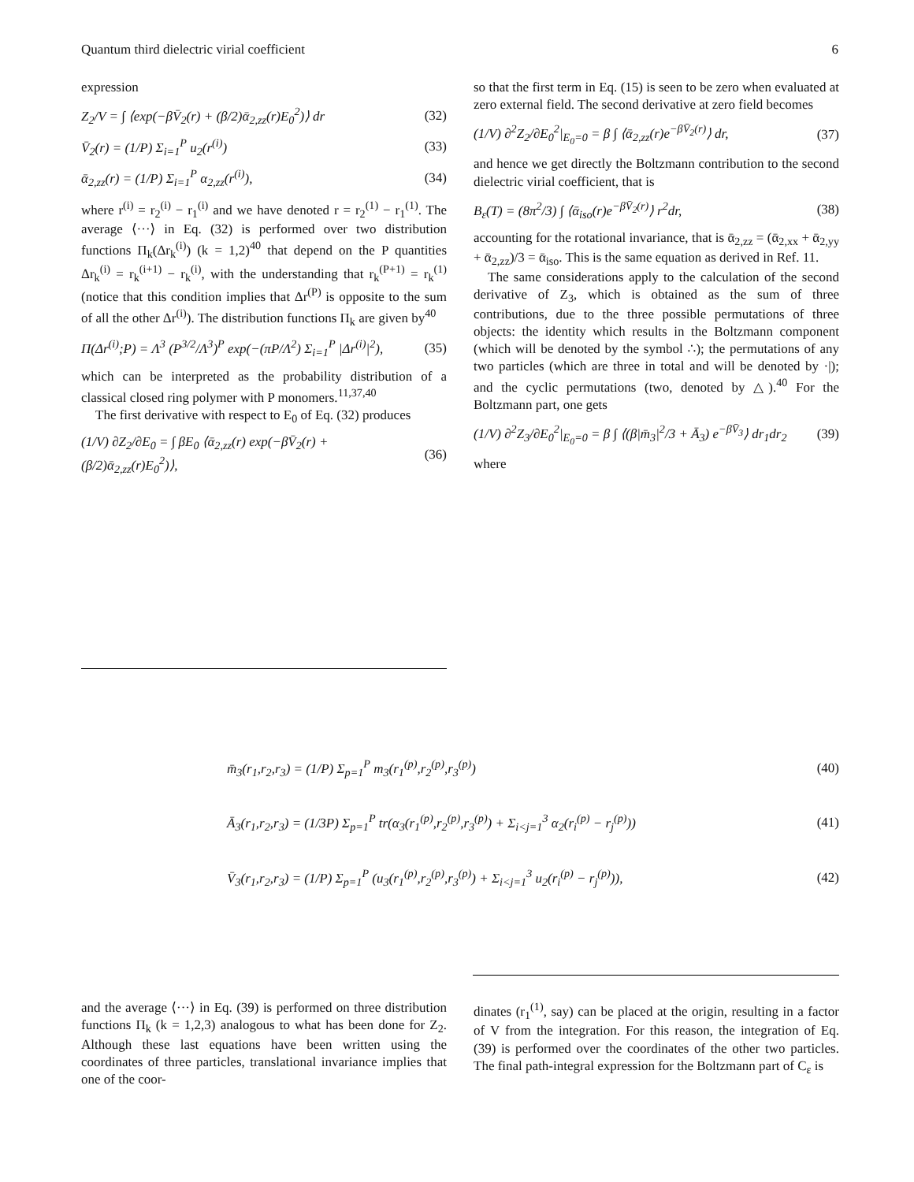Quantum third dielectric virial coefficient 6
expression
Z<sub>2</sub>/V = ∫ ⟨exp(−βV̄<sub>2</sub>(r) + (β/2)ᾱ<sub>2,zz</sub>(r)E<sub>0</sub><sup>2</sup>)⟩ dr (32)
V̄<sub>2</sub>(r) = (1/P) Σ<sub>i=1</sub><sup>P</sup> u<sub>2</sub>(r<sup>(i)</sup>) (33)
ᾱ<sub>2,zz</sub>(r) = (1/P) Σ<sub>i=1</sub><sup>P</sup> α<sub>2,zz</sub>(r<sup>(i)</sup>), (34)
where r<sup>(i)</sup> = r<sub>2</sub><sup>(i)</sup> − r<sub>1</sub><sup>(i)</sup> and we have denoted r = r<sub>2</sub><sup>(1)</sup> − r<sub>1</sub><sup>(1)</sup>. The average ⟨···⟩ in Eq. (32) is performed over two distribution functions Π<sub>k</sub>(Δr<sub>k</sub><sup>(i)</sup>) (k = 1,2)<sup>40</sup> that depend on the P quantities Δr<sub>k</sub><sup>(i)</sup> = r<sub>k</sub><sup>(i+1)</sup> − r<sub>k</sub><sup>(i)</sup>, with the understanding that r<sub>k</sub><sup>(P+1)</sup> = r<sub>k</sub><sup>(1)</sup> (notice that this condition implies that Δr<sup>(P)</sup> is opposite to the sum of all the other Δr<sup>(i)</sup>). The distribution functions Π<sub>k</sub> are given by<sup>40</sup>
Π(Δr<sup>(i)</sup>;P) = Λ<sup>3</sup> (P<sup>3/2</sup>/Λ<sup>3</sup>)<sup>P</sup> exp(−(πP/Λ<sup>2</sup>) Σ<sub>i=1</sub><sup>P</sup> |Δr<sup>(i)</sup>|<sup>2</sup>), (35)
which can be interpreted as the probability distribution of a classical closed ring polymer with P monomers.<sup>11,37,40</sup>
The first derivative with respect to E<sub>0</sub> of Eq. (32) produces
(1/V) ∂Z<sub>2</sub>/∂E<sub>0</sub> = ∫ βE<sub>0</sub> ⟨ᾱ<sub>2,zz</sub>(r) exp(−βV̄<sub>2</sub>(r) + (β/2)ᾱ<sub>2,zz</sub>(r)E<sub>0</sub><sup>2</sup>)⟩, (36)
so that the first term in Eq. (15) is seen to be zero when evaluated at zero external field. The second derivative at zero field becomes
(1/V) ∂<sup>2</sup>Z<sub>2</sub>/∂E<sub>0</sub><sup>2</sup>|<sub>E<sub>0</sub>=0</sub> = β ∫ ⟨ᾱ<sub>2,zz</sub>(r)e<sup>−βV̄<sub>2</sub>(r)</sup>⟩ dr, (37)
and hence we get directly the Boltzmann contribution to the second dielectric virial coefficient, that is
B<sub>ε</sub>(T) = (8π<sup>2</sup>/3) ∫ ⟨ᾱ<sub>iso</sub>(r)e<sup>−βV̄<sub>2</sub>(r)</sup>⟩ r<sup>2</sup>dr, (38)
accounting for the rotational invariance, that is ᾱ<sub>2,zz</sub> = (ᾱ<sub>2,xx</sub> + ᾱ<sub>2,yy</sub> + ᾱ<sub>2,zz</sub>)/3 = ᾱ<sub>iso</sub>. This is the same equation as derived in Ref. 11.
The same considerations apply to the calculation of the second derivative of Z<sub>3</sub>, which is obtained as the sum of three contributions, due to the three possible permutations of three objects: the identity which results in the Boltzmann component (which will be denoted by the symbol ∴); the permutations of any two particles (which are three in total and will be denoted by ·|); and the cyclic permutations (two, denoted by △).<sup>40</sup> For the Boltzmann part, one gets
(1/V) ∂<sup>2</sup>Z<sub>3</sub>/∂E<sub>0</sub><sup>2</sup>|<sub>E<sub>0</sub>=0</sub> = β ∫ ⟨(β|m̄<sub>3</sub>|<sup>2</sup>/3 + Ā<sub>3</sub>) e<sup>−βV̄<sub>3</sub></sup>⟩ dr<sub>1</sub>dr<sub>2</sub> (39)
where
m̄<sub>3</sub>(r<sub>1</sub>,r<sub>2</sub>,r<sub>3</sub>) = (1/P) Σ<sub>p=1</sub><sup>P</sup> m<sub>3</sub>(r<sub>1</sub><sup>(p)</sup>,r<sub>2</sub><sup>(p)</sup>,r<sub>3</sub><sup>(p)</sup>) (40)
Ā<sub>3</sub>(r<sub>1</sub>,r<sub>2</sub>,r<sub>3</sub>) = (1/3P) Σ<sub>p=1</sub><sup>P</sup> tr(α<sub>3</sub>(r<sub>1</sub><sup>(p)</sup>,r<sub>2</sub><sup>(p)</sup>,r<sub>3</sub><sup>(p)</sup>) + Σ<sub>i<j=1</sub><sup>3</sup> α<sub>2</sub>(r<sub>i</sub><sup>(p)</sup> − r<sub>j</sub><sup>(p)</sup>)) (41)
V̄<sub>3</sub>(r<sub>1</sub>,r<sub>2</sub>,r<sub>3</sub>) = (1/P) Σ<sub>p=1</sub><sup>P</sup> (u<sub>3</sub>(r<sub>1</sub><sup>(p)</sup>,r<sub>2</sub><sup>(p)</sup>,r<sub>3</sub><sup>(p)</sup>) + Σ<sub>i<j=1</sub><sup>3</sup> u<sub>2</sub>(r<sub>i</sub><sup>(p)</sup> − r<sub>j</sub><sup>(p)</sup>)), (42)
and the average ⟨···⟩ in Eq. (39) is performed on three distribution functions Π<sub>k</sub> (k = 1,2,3) analogous to what has been done for Z<sub>2</sub>. Although these last equations have been written using the coordinates of three particles, translational invariance implies that one of the coor-
dinates (r<sub>1</sub><sup>(1)</sup>, say) can be placed at the origin, resulting in a factor of V from the integration. For this reason, the integration of Eq. (39) is performed over the coordinates of the other two particles. The final path-integral expression for the Boltzmann part of C<sub>ε</sub> is